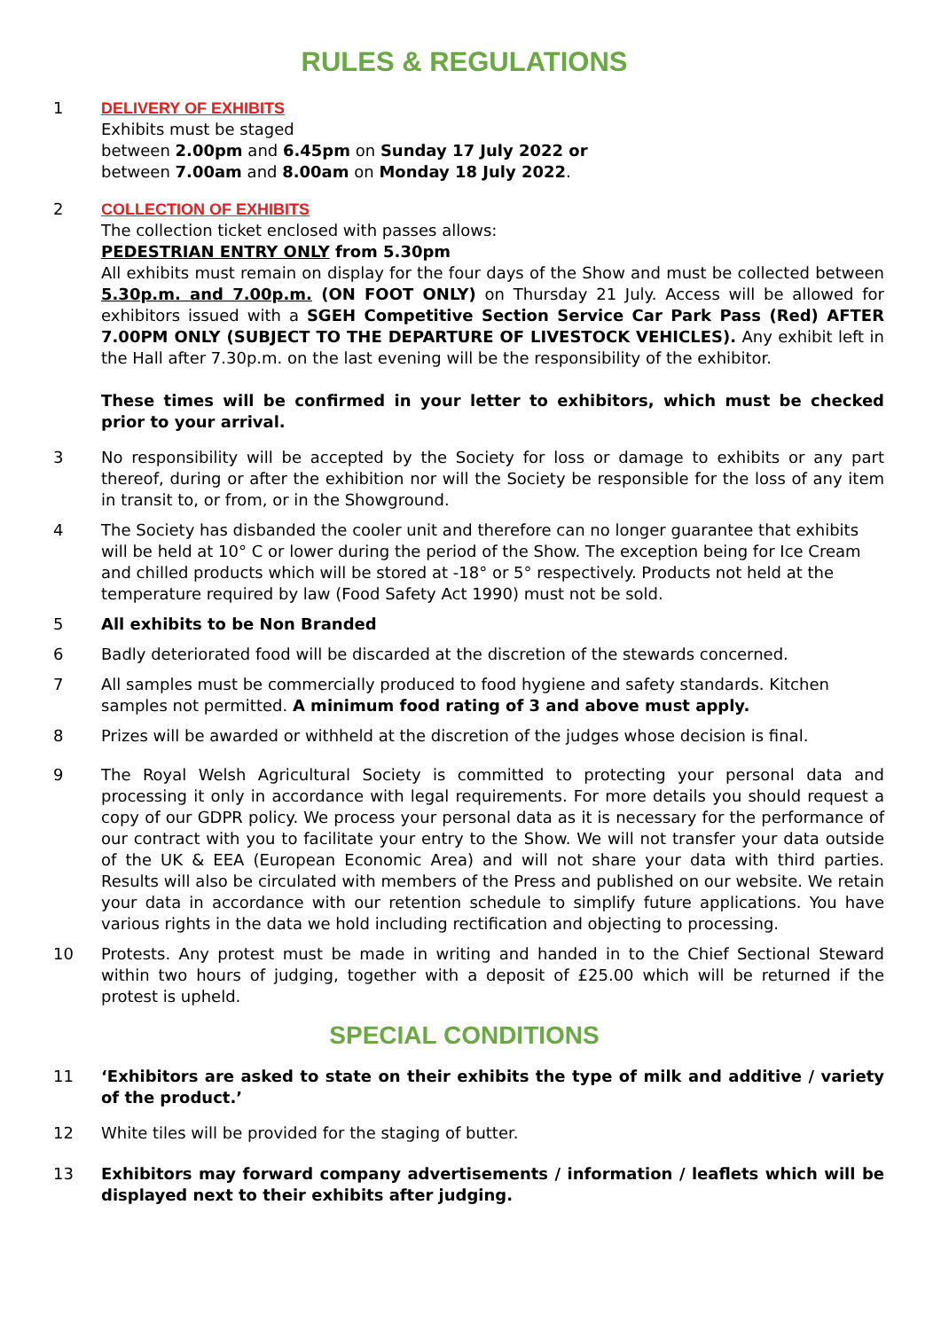RULES & REGULATIONS
1 DELIVERY OF EXHIBITS
Exhibits must be staged
between 2.00pm and 6.45pm on Sunday 17 July 2022 or
between 7.00am and 8.00am on Monday 18 July 2022.
2 COLLECTION OF EXHIBITS
The collection ticket enclosed with passes allows:
PEDESTRIAN ENTRY ONLY from 5.30pm
All exhibits must remain on display for the four days of the Show and must be collected between 5.30p.m. and 7.00p.m. (ON FOOT ONLY) on Thursday 21 July. Access will be allowed for exhibitors issued with a SGEH Competitive Section Service Car Park Pass (Red) AFTER 7.00PM ONLY (SUBJECT TO THE DEPARTURE OF LIVESTOCK VEHICLES). Any exhibit left in the Hall after 7.30p.m. on the last evening will be the responsibility of the exhibitor.
These times will be confirmed in your letter to exhibitors, which must be checked prior to your arrival.
3 No responsibility will be accepted by the Society for loss or damage to exhibits or any part thereof, during or after the exhibition nor will the Society be responsible for the loss of any item in transit to, or from, or in the Showground.
4 The Society has disbanded the cooler unit and therefore can no longer guarantee that exhibits will be held at 10° C or lower during the period of the Show. The exception being for Ice Cream and chilled products which will be stored at -18° or 5° respectively. Products not held at the temperature required by law (Food Safety Act 1990) must not be sold.
5 All exhibits to be Non Branded
6 Badly deteriorated food will be discarded at the discretion of the stewards concerned.
7 All samples must be commercially produced to food hygiene and safety standards. Kitchen samples not permitted. A minimum food rating of 3 and above must apply.
8 Prizes will be awarded or withheld at the discretion of the judges whose decision is final.
9 The Royal Welsh Agricultural Society is committed to protecting your personal data and processing it only in accordance with legal requirements. For more details you should request a copy of our GDPR policy. We process your personal data as it is necessary for the performance of our contract with you to facilitate your entry to the Show. We will not transfer your data outside of the UK & EEA (European Economic Area) and will not share your data with third parties. Results will also be circulated with members of the Press and published on our website. We retain your data in accordance with our retention schedule to simplify future applications. You have various rights in the data we hold including rectification and objecting to processing.
10 Protests. Any protest must be made in writing and handed in to the Chief Sectional Steward within two hours of judging, together with a deposit of £25.00 which will be returned if the protest is upheld.
SPECIAL CONDITIONS
11 ‘Exhibitors are asked to state on their exhibits the type of milk and additive / variety of the product.’
12 White tiles will be provided for the staging of butter.
13 Exhibitors may forward company advertisements / information / leaflets which will be displayed next to their exhibits after judging.